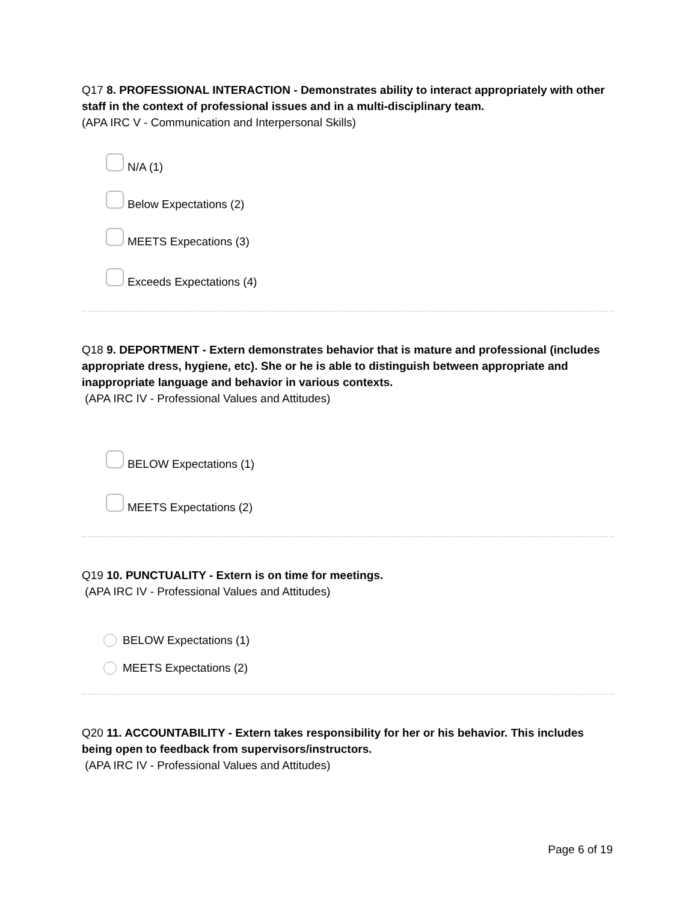Q17 8. PROFESSIONAL INTERACTION - Demonstrates ability to interact appropriately with other staff in the context of professional issues and in a multi-disciplinary team.
(APA IRC V - Communication and Interpersonal Skills)
N/A (1)
Below Expectations (2)
MEETS Expecations (3)
Exceeds Expectations (4)
Q18 9. DEPORTMENT - Extern demonstrates behavior that is mature and professional (includes appropriate dress, hygiene, etc). She or he is able to distinguish between appropriate and inappropriate language and behavior in various contexts.
(APA IRC IV - Professional Values and Attitudes)
BELOW Expectations (1)
MEETS Expectations (2)
Q19 10. PUNCTUALITY - Extern is on time for meetings.
(APA IRC IV - Professional Values and Attitudes)
BELOW Expectations (1)
MEETS Expectations (2)
Q20 11. ACCOUNTABILITY - Extern takes responsibility for her or his behavior. This includes being open to feedback from supervisors/instructors.
(APA IRC IV - Professional Values and Attitudes)
Page 6 of 19